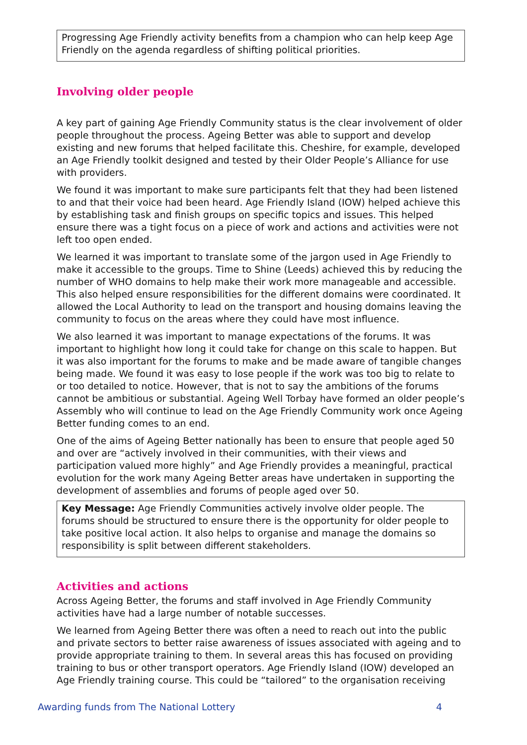Progressing Age Friendly activity benefits from a champion who can help keep Age Friendly on the agenda regardless of shifting political priorities.
Involving older people
A key part of gaining Age Friendly Community status is the clear involvement of older people throughout the process. Ageing Better was able to support and develop existing and new forums that helped facilitate this. Cheshire, for example, developed an Age Friendly toolkit designed and tested by their Older People’s Alliance for use with providers.
We found it was important to make sure participants felt that they had been listened to and that their voice had been heard. Age Friendly Island (IOW) helped achieve this by establishing task and finish groups on specific topics and issues. This helped ensure there was a tight focus on a piece of work and actions and activities were not left too open ended.
We learned it was important to translate some of the jargon used in Age Friendly to make it accessible to the groups. Time to Shine (Leeds) achieved this by reducing the number of WHO domains to help make their work more manageable and accessible. This also helped ensure responsibilities for the different domains were coordinated. It allowed the Local Authority to lead on the transport and housing domains leaving the community to focus on the areas where they could have most influence.
We also learned it was important to manage expectations of the forums. It was important to highlight how long it could take for change on this scale to happen. But it was also important for the forums to make and be made aware of tangible changes being made. We found it was easy to lose people if the work was too big to relate to or too detailed to notice. However, that is not to say the ambitions of the forums cannot be ambitious or substantial. Ageing Well Torbay have formed an older people’s Assembly who will continue to lead on the Age Friendly Community work once Ageing Better funding comes to an end.
One of the aims of Ageing Better nationally has been to ensure that people aged 50 and over are “actively involved in their communities, with their views and participation valued more highly” and Age Friendly provides a meaningful, practical evolution for the work many Ageing Better areas have undertaken in supporting the development of assemblies and forums of people aged over 50.
Key Message: Age Friendly Communities actively involve older people. The forums should be structured to ensure there is the opportunity for older people to take positive local action. It also helps to organise and manage the domains so responsibility is split between different stakeholders.
Activities and actions
Across Ageing Better, the forums and staff involved in Age Friendly Community activities have had a large number of notable successes.
We learned from Ageing Better there was often a need to reach out into the public and private sectors to better raise awareness of issues associated with ageing and to provide appropriate training to them. In several areas this has focused on providing training to bus or other transport operators. Age Friendly Island (IOW) developed an Age Friendly training course. This could be “tailored” to the organisation receiving
Awarding funds from The National Lottery 4